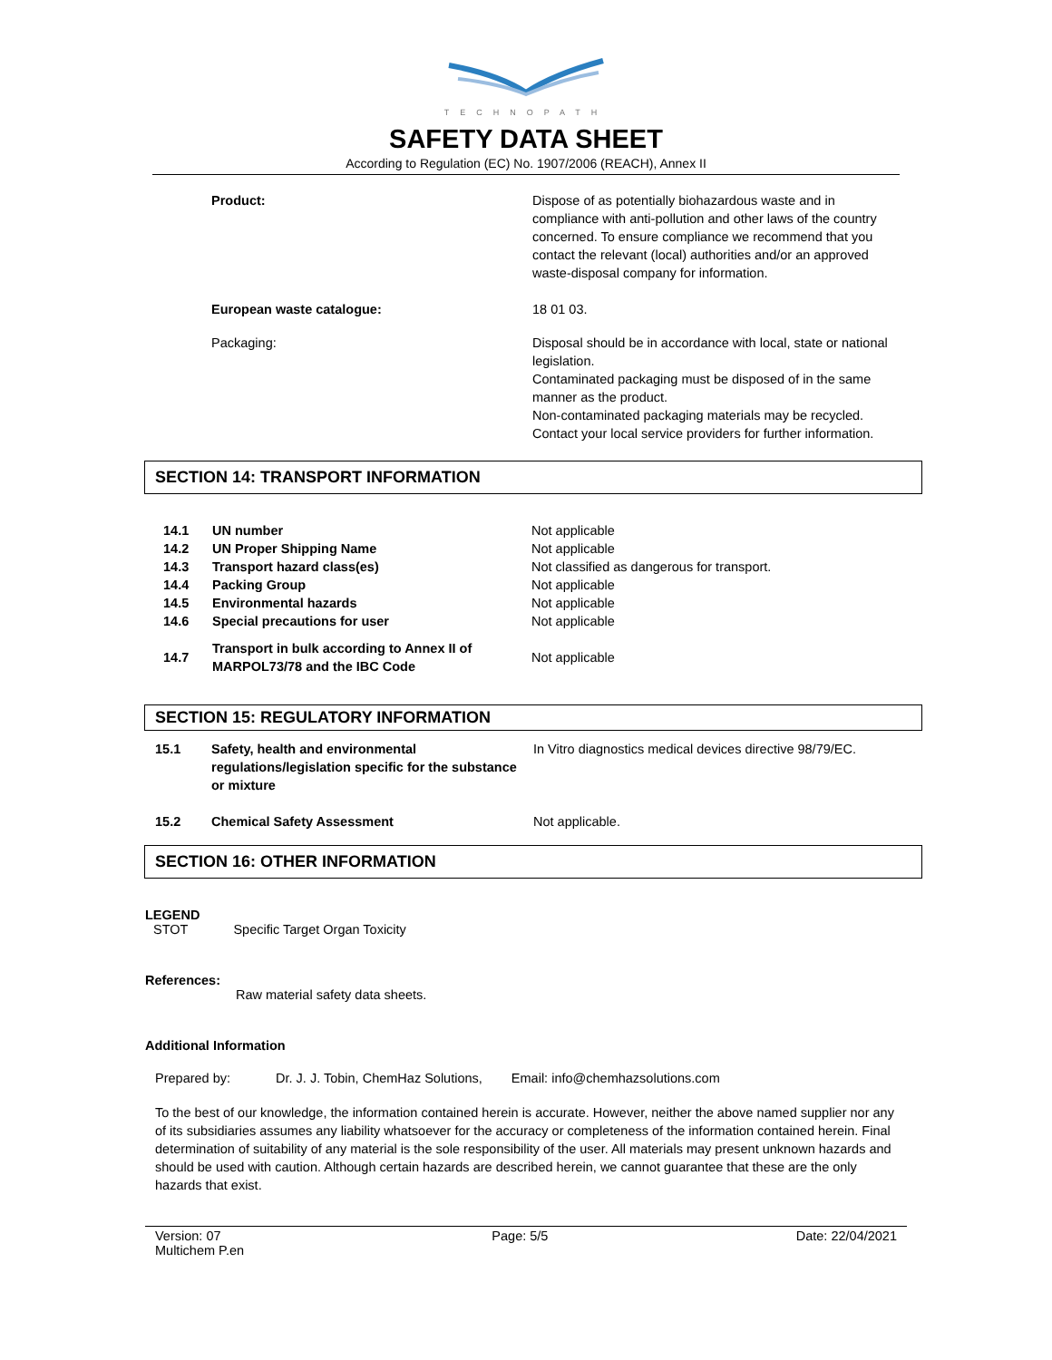TECHNOPATH
SAFETY DATA SHEET
According to Regulation (EC) No. 1907/2006 (REACH), Annex II
| Product: | Dispose of as potentially biohazardous waste and in compliance with anti-pollution and other laws of the country concerned. To ensure compliance we recommend that you contact the relevant (local) authorities and/or an approved waste-disposal company for information. |
| European waste catalogue: | 18 01 03. |
| Packaging: | Disposal should be in accordance with local, state or national legislation. Contaminated packaging must be disposed of in the same manner as the product. Non-contaminated packaging materials may be recycled. Contact your local service providers for further information. |
SECTION 14: TRANSPORT INFORMATION
| 14.1 | UN number | Not applicable |
| 14.2 | UN Proper Shipping Name | Not applicable |
| 14.3 | Transport hazard class(es) | Not classified as dangerous for transport. |
| 14.4 | Packing Group | Not applicable |
| 14.5 | Environmental hazards | Not applicable |
| 14.6 | Special precautions for user | Not applicable |
| 14.7 | Transport in bulk according to Annex II of MARPOL73/78 and the IBC Code | Not applicable |
SECTION 15: REGULATORY INFORMATION
| 15.1 | Safety, health and environmental regulations/legislation specific for the substance or mixture | In Vitro diagnostics medical devices directive 98/79/EC. |
| 15.2 | Chemical Safety Assessment | Not applicable. |
SECTION 16: OTHER INFORMATION
LEGEND
STOT Specific Target Organ Toxicity
References:
Raw material safety data sheets.
Additional Information
Prepared by: Dr. J. J. Tobin, ChemHaz Solutions, Email: info@chemhazsolutions.com
To the best of our knowledge, the information contained herein is accurate. However, neither the above named supplier nor any of its subsidiaries assumes any liability whatsoever for the accuracy or completeness of the information contained herein. Final determination of suitability of any material is the sole responsibility of the user. All materials may present unknown hazards and should be used with caution. Although certain hazards are described herein, we cannot guarantee that these are the only hazards that exist.
Version: 07
Multichem P.en
Page: 5/5 Date: 22/04/2021